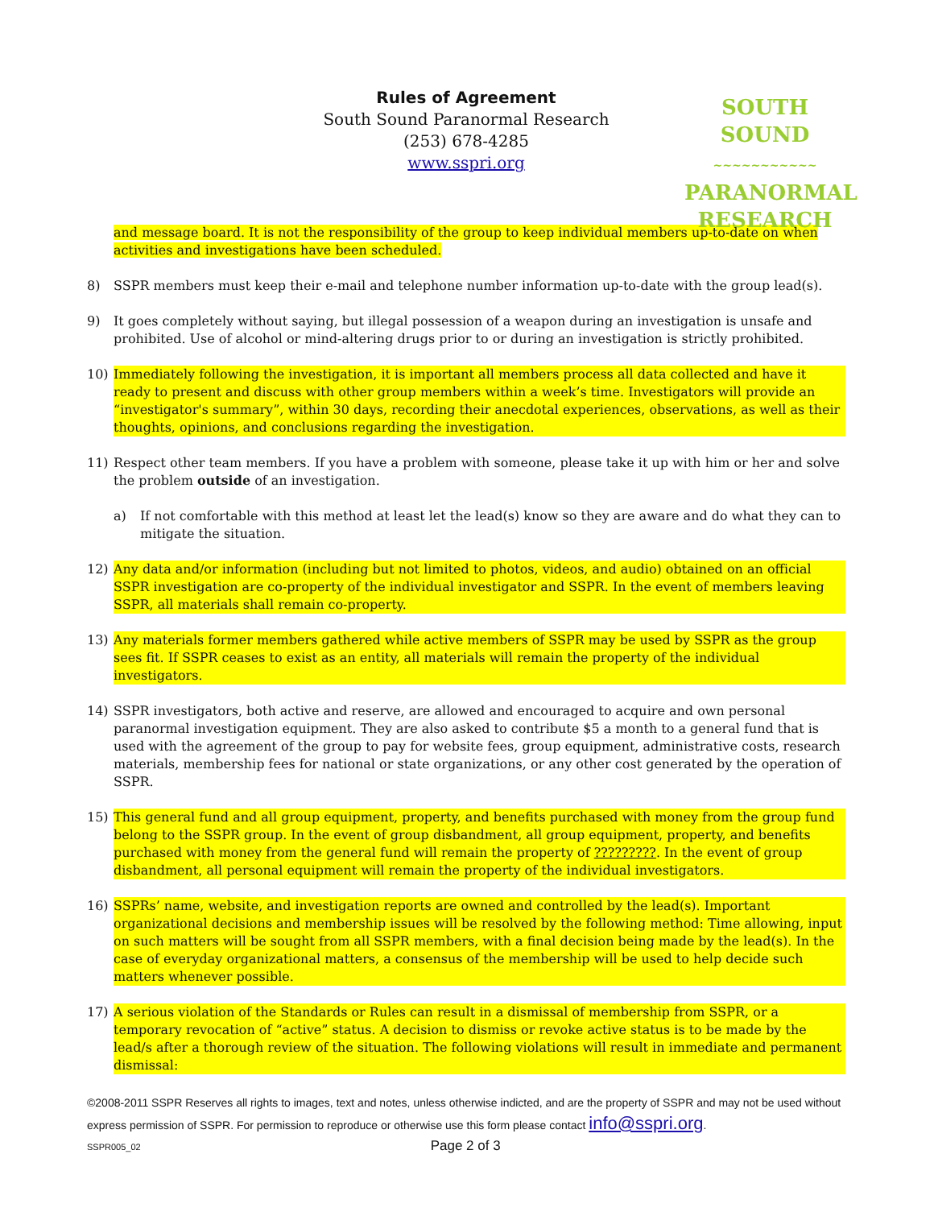Rules of Agreement
South Sound Paranormal Research
(253) 678-4285
www.sspri.org
SOUTH SOUND
~~~~~~~~~~~
PARANORMAL
RESEARCH
and message board. It is not the responsibility of the group to keep individual members up-to-date on when activities and investigations have been scheduled.
8) SSPR members must keep their e-mail and telephone number information up-to-date with the group lead(s).
9) It goes completely without saying, but illegal possession of a weapon during an investigation is unsafe and prohibited. Use of alcohol or mind-altering drugs prior to or during an investigation is strictly prohibited.
10) Immediately following the investigation, it is important all members process all data collected and have it ready to present and discuss with other group members within a week’s time. Investigators will provide an “investigator's summary”, within 30 days, recording their anecdotal experiences, observations, as well as their thoughts, opinions, and conclusions regarding the investigation.
11) Respect other team members. If you have a problem with someone, please take it up with him or her and solve the problem outside of an investigation.
a) If not comfortable with this method at least let the lead(s) know so they are aware and do what they can to mitigate the situation.
12) Any data and/or information (including but not limited to photos, videos, and audio) obtained on an official SSPR investigation are co-property of the individual investigator and SSPR. In the event of members leaving SSPR, all materials shall remain co-property.
13) Any materials former members gathered while active members of SSPR may be used by SSPR as the group sees fit. If SSPR ceases to exist as an entity, all materials will remain the property of the individual investigators.
14) SSPR investigators, both active and reserve, are allowed and encouraged to acquire and own personal paranormal investigation equipment. They are also asked to contribute $5 a month to a general fund that is used with the agreement of the group to pay for website fees, group equipment, administrative costs, research materials, membership fees for national or state organizations, or any other cost generated by the operation of SSPR.
15) This general fund and all group equipment, property, and benefits purchased with money from the group fund belong to the SSPR group. In the event of group disbandment, all group equipment, property, and benefits purchased with money from the general fund will remain the property of ?????????. In the event of group disbandment, all personal equipment will remain the property of the individual investigators.
16) SSPRs’ name, website, and investigation reports are owned and controlled by the lead(s). Important organizational decisions and membership issues will be resolved by the following method: Time allowing, input on such matters will be sought from all SSPR members, with a final decision being made by the lead(s). In the case of everyday organizational matters, a consensus of the membership will be used to help decide such matters whenever possible.
17) A serious violation of the Standards or Rules can result in a dismissal of membership from SSPR, or a temporary revocation of “active” status. A decision to dismiss or revoke active status is to be made by the lead/s after a thorough review of the situation. The following violations will result in immediate and permanent dismissal:
©2008-2011 SSPR Reserves all rights to images, text and notes, unless otherwise indicted, and are the property of SSPR and may not be used without express permission of SSPR. For permission to reproduce or otherwise use this form please contact info@sspri.org.
SSPR005_02 Page 2 of 3